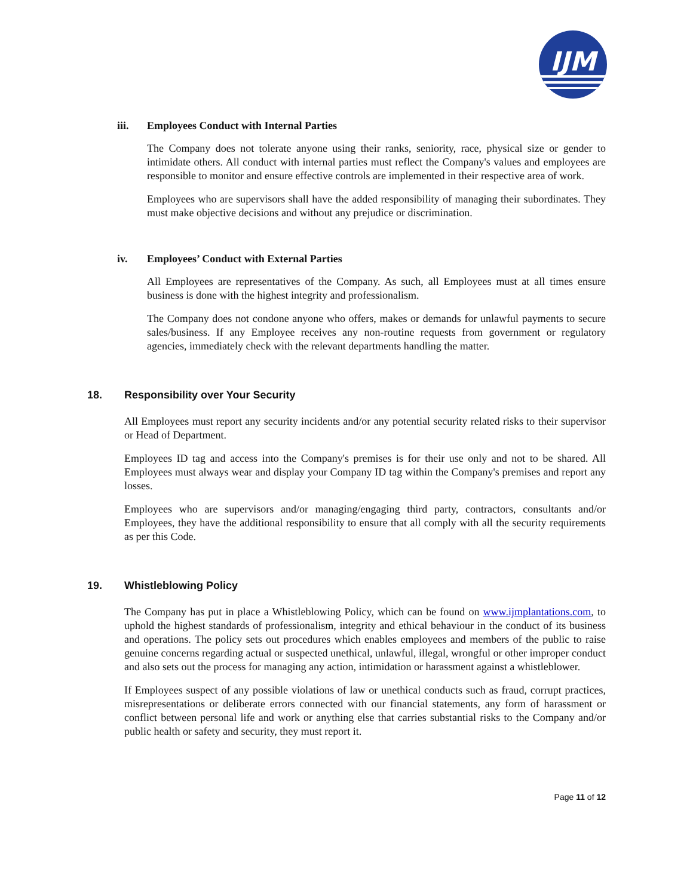IJM
iii. Employees Conduct with Internal Parties
The Company does not tolerate anyone using their ranks, seniority, race, physical size or gender to intimidate others. All conduct with internal parties must reflect the Company's values and employees are responsible to monitor and ensure effective controls are implemented in their respective area of work.
Employees who are supervisors shall have the added responsibility of managing their subordinates. They must make objective decisions and without any prejudice or discrimination.
iv. Employees’ Conduct with External Parties
All Employees are representatives of the Company. As such, all Employees must at all times ensure business is done with the highest integrity and professionalism.
The Company does not condone anyone who offers, makes or demands for unlawful payments to secure sales/business. If any Employee receives any non-routine requests from government or regulatory agencies, immediately check with the relevant departments handling the matter.
18. Responsibility over Your Security
All Employees must report any security incidents and/or any potential security related risks to their supervisor or Head of Department.
Employees ID tag and access into the Company's premises is for their use only and not to be shared. All Employees must always wear and display your Company ID tag within the Company's premises and report any losses.
Employees who are supervisors and/or managing/engaging third party, contractors, consultants and/or Employees, they have the additional responsibility to ensure that all comply with all the security requirements as per this Code.
19. Whistleblowing Policy
The Company has put in place a Whistleblowing Policy, which can be found on www.ijmplantations.com, to uphold the highest standards of professionalism, integrity and ethical behaviour in the conduct of its business and operations. The policy sets out procedures which enables employees and members of the public to raise genuine concerns regarding actual or suspected unethical, unlawful, illegal, wrongful or other improper conduct and also sets out the process for managing any action, intimidation or harassment against a whistleblower.
If Employees suspect of any possible violations of law or unethical conducts such as fraud, corrupt practices, misrepresentations or deliberate errors connected with our financial statements, any form of harassment or conflict between personal life and work or anything else that carries substantial risks to the Company and/or public health or safety and security, they must report it.
Page 11 of 12